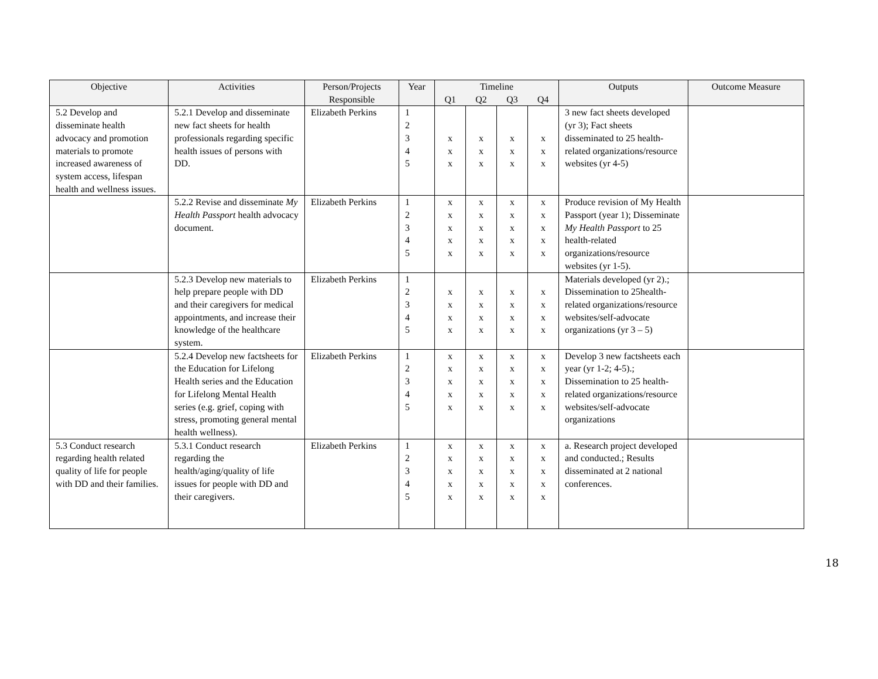| Objective | Activities | Person/Projects Responsible | Year | Timeline | | | | Outputs | Outcome Measure |
| --- | --- | --- | --- | --- | --- | --- | --- | --- | --- |
| | | | | Q1 | Q2 | Q3 | Q4 | | |
| 5.2 Develop and disseminate health advocacy and promotion materials to promote increased awareness of system access, lifespan health and wellness issues. | 5.2.1 Develop and disseminate new fact sheets for health professionals regarding specific health issues of persons with DD. | Elizabeth Perkins | 1 2 3 4 5 | x x x | x x x | x x x | x x x | 3 new fact sheets developed (yr 3); Fact sheets disseminated to 25 health-related organizations/resource websites (yr 4-5) | |
| | 5.2.2 Revise and disseminate My Health Passport health advocacy document. | Elizabeth Perkins | 1 2 3 4 5 | x x x x x | x x x x x | x x x x x | x x x x x | Produce revision of My Health Passport (year 1); Disseminate My Health Passport to 25 health-related organizations/resource websites (yr 1-5). | |
| | 5.2.3 Develop new materials to help prepare people with DD and their caregivers for medical appointments, and increase their knowledge of the healthcare system. | Elizabeth Perkins | 1 2 3 4 5 | x x x x | x x x x | x x x x | x x x x | Materials developed (yr 2).; Dissemination to 25health-related organizations/resource websites/self-advocate organizations (yr 3 – 5) | |
| | 5.2.4 Develop new factsheets for the Education for Lifelong Health series and the Education for Lifelong Mental Health series (e.g. grief, coping with stress, promoting general mental health wellness). | Elizabeth Perkins | 1 2 3 4 5 | x x x x x | x x x x x | x x x x x | x x x x x | Develop 3 new factsheets each year (yr 1-2; 4-5).; Dissemination to 25 health-related organizations/resource websites/self-advocate organizations | |
| 5.3 Conduct research regarding health related quality of life for people with DD and their families. | 5.3.1 Conduct research regarding the health/aging/quality of life issues for people with DD and their caregivers. | Elizabeth Perkins | 1 2 3 4 5 | x x x x x | x x x x x | x x x x x | x x x x x | a. Research project developed and conducted.; Results disseminated at 2 national conferences. | |
18